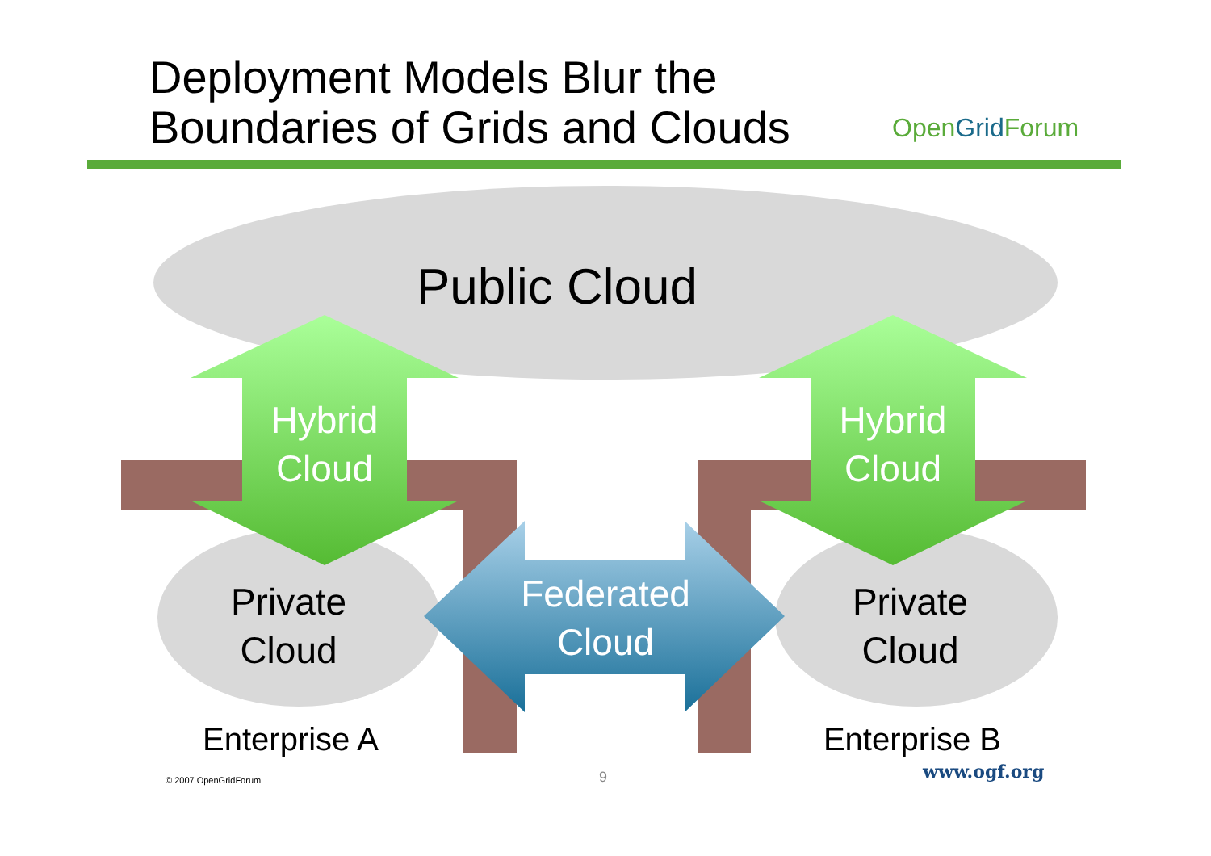Deployment Models Blur the
Boundaries of Grids and Clouds
OpenGrid Forum
Public Cloud
Hybrid
Cloud
Hybrid
Cloud
Private
Cloud
Private
Cloud
Federated
Cloud
Enterprise A
Enterprise B
© 2007 OpenGridForum 9 www.ogf.org